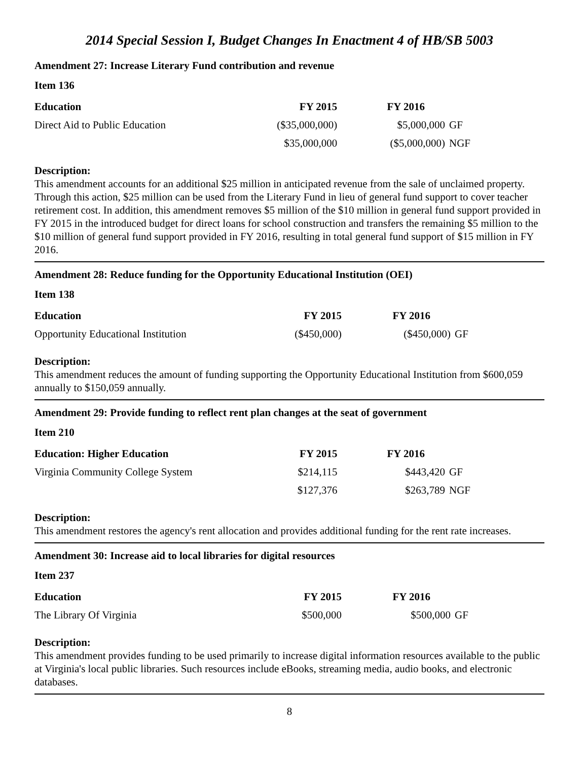2014 Special Session I, Budget Changes In Enactment 4 of HB/SB 5003
Amendment 27: Increase Literary Fund contribution and revenue
Item 136
| Education | FY 2015 | FY 2016 | |
| --- | --- | --- | --- |
| Direct Aid to Public Education | ($35,000,000) | $5,000,000 | GF |
| | $35,000,000 | ($5,000,000) | NGF |
Description:
This amendment accounts for an additional $25 million in anticipated revenue from the sale of unclaimed property. Through this action, $25 million can be used from the Literary Fund in lieu of general fund support to cover teacher retirement cost. In addition, this amendment removes $5 million of the $10 million in general fund support provided in FY 2015 in the introduced budget for direct loans for school construction and transfers the remaining $5 million to the $10 million of general fund support provided in FY 2016, resulting in total general fund support of $15 million in FY 2016.
Amendment 28: Reduce funding for the Opportunity Educational Institution (OEI)
Item 138
| Education | FY 2015 | FY 2016 | |
| --- | --- | --- | --- |
| Opportunity Educational Institution | ($450,000) | ($450,000) | GF |
Description:
This amendment reduces the amount of funding supporting the Opportunity Educational Institution from $600,059 annually to $150,059 annually.
Amendment 29: Provide funding to reflect rent plan changes at the seat of government
Item 210
| Education: Higher Education | FY 2015 | FY 2016 | |
| --- | --- | --- | --- |
| Virginia Community College System | $214,115 | $443,420 | GF |
| | $127,376 | $263,789 | NGF |
Description:
This amendment restores the agency's rent allocation and provides additional funding for the rent rate increases.
Amendment 30: Increase aid to local libraries for digital resources
Item 237
| Education | FY 2015 | FY 2016 | |
| --- | --- | --- | --- |
| The Library Of Virginia | $500,000 | $500,000 | GF |
Description:
This amendment provides funding to be used primarily to increase digital information resources available to the public at Virginia's local public libraries. Such resources include eBooks, streaming media, audio books, and electronic databases.
8